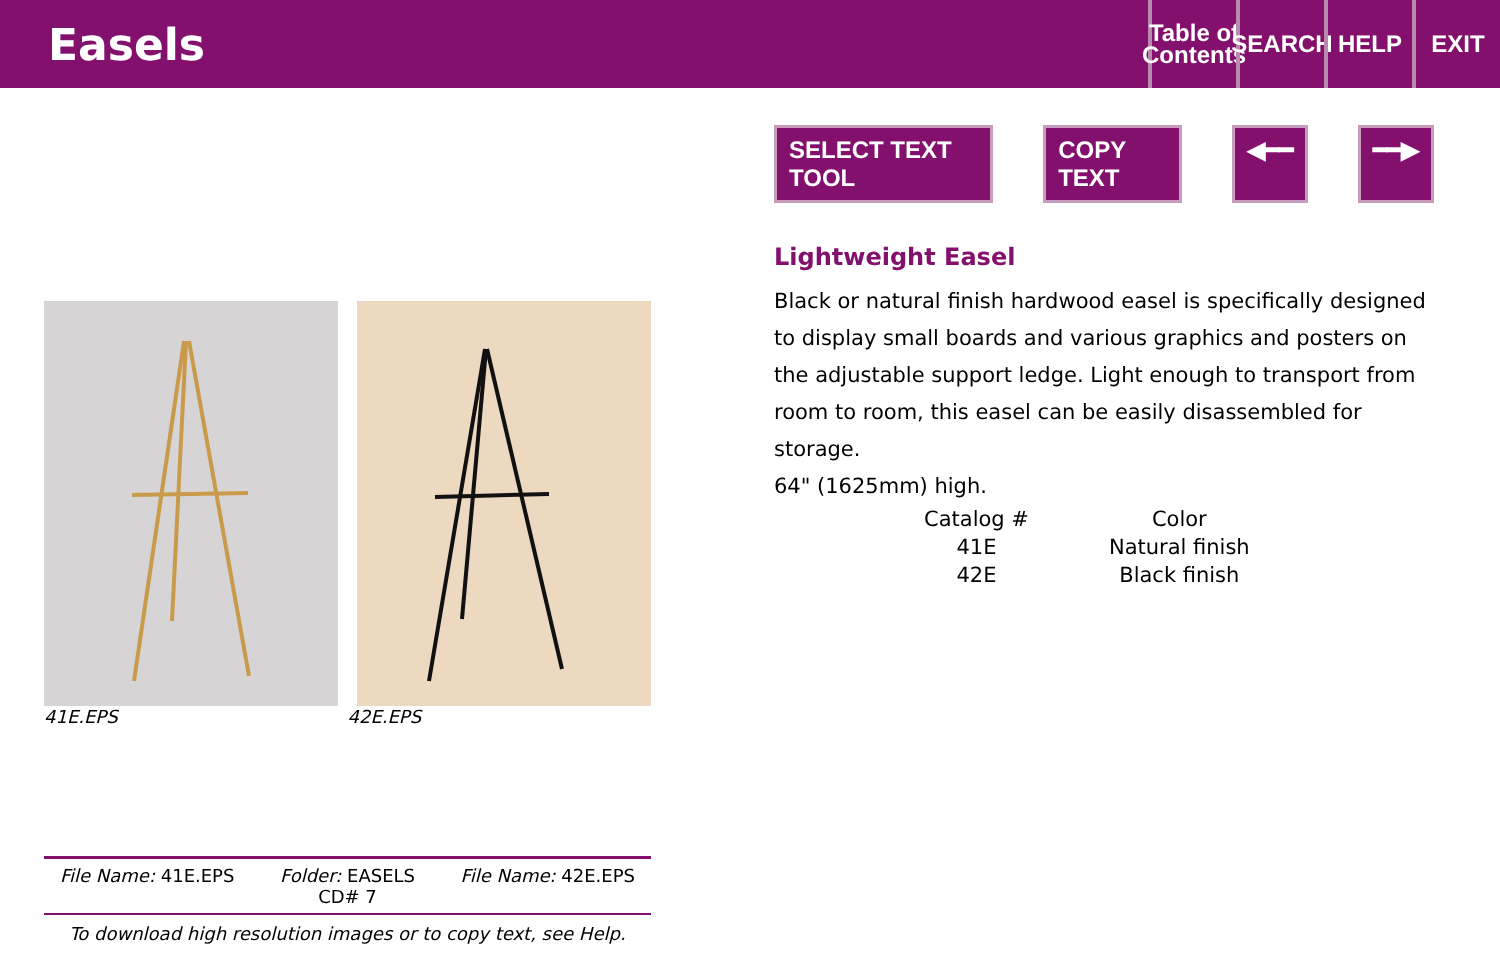Easels
Table of Contents
SEARCH
HELP EXIT
41E.EPS 42E.EPS
File Name: 41E.EPS Folder: EASELS
CD# 7 File Name: 42E.EPS
To download high resolution images or to copy text, see Help.
SELECT TEXT TOOL COPY TEXT ◀━━ ━━▶
Lightweight Easel
Black or natural finish hardwood easel is specifically designed to display small boards and various graphics and posters on the adjustable support ledge. Light enough to transport from room to room, this easel can be easily disassembled for storage.
64" (1625mm) high.
| Catalog # | Color |
| --- | --- |
| 41E | Natural finish |
| 42E | Black finish |